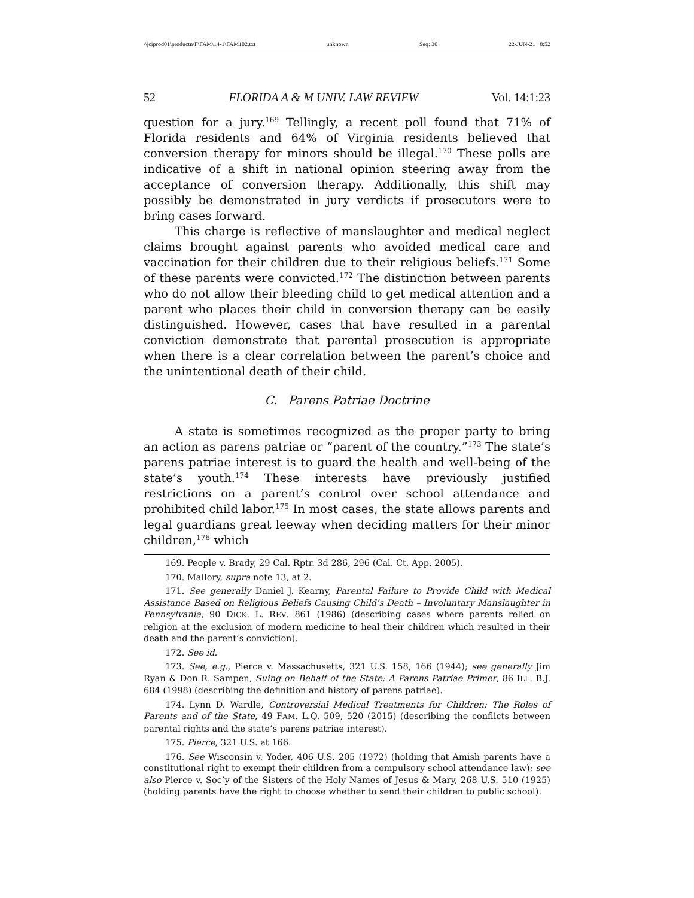\\jciprod01\productn\F\FAM\14-1\FAM102.txt unknown Seq: 30 22-JUN-21 8:52
52 FLORIDA A & M UNIV. LAW REVIEW Vol. 14:1:23
question for a jury.<sup>169</sup> Tellingly, a recent poll found that 71% of Florida residents and 64% of Virginia residents believed that conversion therapy for minors should be illegal.<sup>170</sup> These polls are indicative of a shift in national opinion steering away from the acceptance of conversion therapy. Additionally, this shift may possibly be demonstrated in jury verdicts if prosecutors were to bring cases forward.
This charge is reflective of manslaughter and medical neglect claims brought against parents who avoided medical care and vaccination for their children due to their religious beliefs.<sup>171</sup> Some of these parents were convicted.<sup>172</sup> The distinction between parents who do not allow their bleeding child to get medical attention and a parent who places their child in conversion therapy can be easily distinguished. However, cases that have resulted in a parental conviction demonstrate that parental prosecution is appropriate when there is a clear correlation between the parent’s choice and the unintentional death of their child.
C. Parens Patriae Doctrine
A state is sometimes recognized as the proper party to bring an action as parens patriae or “parent of the country.”<sup>173</sup> The state’s parens patriae interest is to guard the health and well-being of the state’s youth.<sup>174</sup> These interests have previously justified restrictions on a parent’s control over school attendance and prohibited child labor.<sup>175</sup> In most cases, the state allows parents and legal guardians great leeway when deciding matters for their minor children,<sup>176</sup> which
169. People v. Brady, 29 Cal. Rptr. 3d 286, 296 (Cal. Ct. App. 2005).
170. Mallory, supra note 13, at 2.
171. See generally Daniel J. Kearny, Parental Failure to Provide Child with Medical Assistance Based on Religious Beliefs Causing Child’s Death – Involuntary Manslaughter in Pennsylvania, 90 DICK. L. REV. 861 (1986) (describing cases where parents relied on religion at the exclusion of modern medicine to heal their children which resulted in their death and the parent’s conviction).
172. See id.
173. See, e.g., Pierce v. Massachusetts, 321 U.S. 158, 166 (1944); see generally Jim Ryan & Don R. Sampen, Suing on Behalf of the State: A Parens Patriae Primer, 86 ILL. B.J. 684 (1998) (describing the definition and history of parens patriae).
174. Lynn D. Wardle, Controversial Medical Treatments for Children: The Roles of Parents and of the State, 49 FAM. L.Q. 509, 520 (2015) (describing the conflicts between parental rights and the state’s parens patriae interest).
175. Pierce, 321 U.S. at 166.
176. See Wisconsin v. Yoder, 406 U.S. 205 (1972) (holding that Amish parents have a constitutional right to exempt their children from a compulsory school attendance law); see also Pierce v. Soc’y of the Sisters of the Holy Names of Jesus & Mary, 268 U.S. 510 (1925) (holding parents have the right to choose whether to send their children to public school).